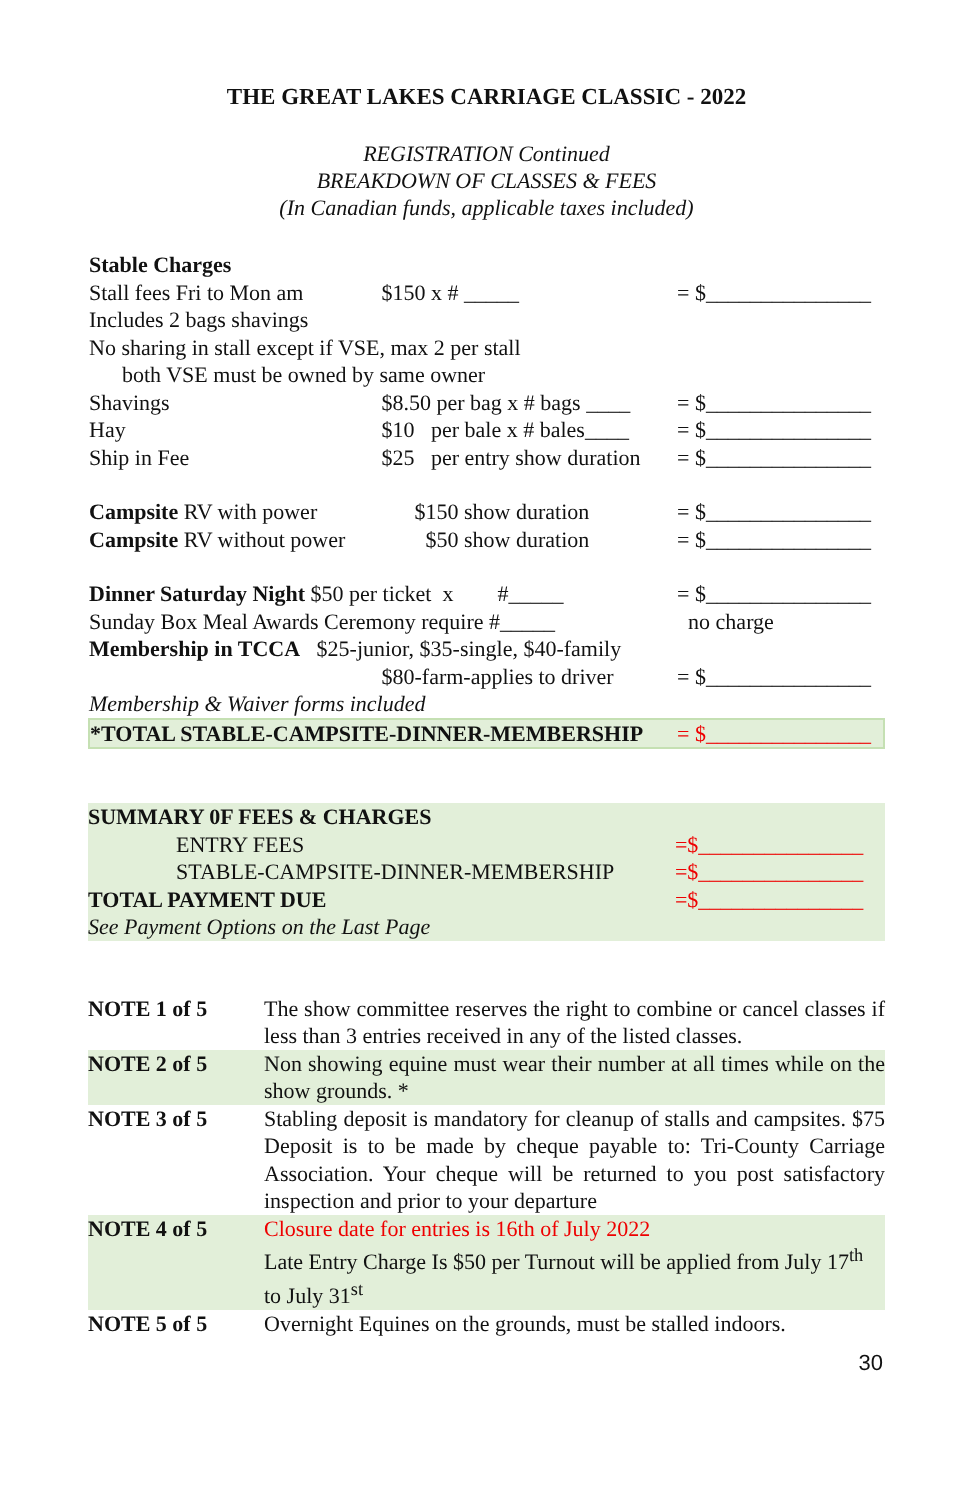THE GREAT LAKES CARRIAGE CLASSIC - 2022
REGISTRATION Continued
BREAKDOWN OF CLASSES & FEES
(In Canadian funds, applicable taxes included)
| Stable Charges | | |
| Stall fees Fri to Mon am | $150 x # _____ | = $_______________ |
| Includes 2 bags shavings | | |
| No sharing in stall except if VSE, max 2 per stall | | |
| both VSE must be owned by same owner | | |
| Shavings | $8.50 per bag x # bags ____ | = $_______________ |
| Hay | $10 per bale x # bales____ | = $_______________ |
| Ship in Fee | $25 per entry show duration | = $_______________ |
| Campsite RV with power | $150 show duration | = $_______________ |
| Campsite RV without power | $50 show duration | = $_______________ |
| Dinner Saturday Night $50 per ticket x #_____ | | = $_______________ |
| Sunday Box Meal Awards Ceremony require #_____ | | no charge |
| Membership in TCCA $25-junior, $35-single, $40-family | | |
| | $80-farm-applies to driver | = $_______________ |
| Membership & Waiver forms included | | |
| *TOTAL STABLE-CAMPSITE-DINNER-MEMBERSHIP | | = $_______________ |
| SUMMARY 0F FEES & CHARGES | |
| ENTRY FEES | =$_______________ |
| STABLE-CAMPSITE-DINNER-MEMBERSHIP | =$_______________ |
| TOTAL PAYMENT DUE | =$_______________ |
| See Payment Options on the Last Page | |
| NOTE 1 of 5 | The show committee reserves the right to combine or cancel classes if less than 3 entries received in any of the listed classes. |
| NOTE 2 of 5 | Non showing equine must wear their number at all times while on the show grounds. * |
| NOTE 3 of 5 | Stabling deposit is mandatory for cleanup of stalls and campsites. $75 Deposit is to be made by cheque payable to: Tri-County Carriage Association. Your cheque will be returned to you post satisfactory inspection and prior to your departure |
| NOTE 4 of 5 | Closure date for entries is 16th of July 2022 Late Entry Charge Is $50 per Turnout will be applied from July 17<sup>th</sup> to July 31<sup>st</sup> |
| NOTE 5 of 5 | Overnight Equines on the grounds, must be stalled indoors. |
30